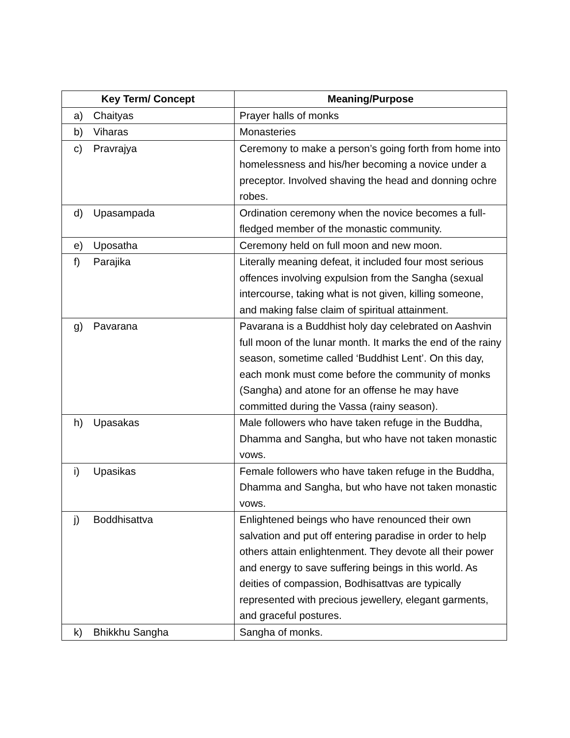| Key Term/ Concept | Meaning/Purpose |
| --- | --- |
| a) Chaityas | Prayer halls of monks |
| b) Viharas | Monasteries |
| c) Pravrajya | Ceremony to make a person’s going forth from home into homelessness and his/her becoming a novice under a preceptor. Involved shaving the head and donning ochre robes. |
| d) Upasampada | Ordination ceremony when the novice becomes a full-fledged member of the monastic community. |
| e) Uposatha | Ceremony held on full moon and new moon. |
| f) Parajika | Literally meaning defeat, it included four most serious offences involving expulsion from the Sangha (sexual intercourse, taking what is not given, killing someone, and making false claim of spiritual attainment. |
| g) Pavarana | Pavarana is a Buddhist holy day celebrated on Aashvin full moon of the lunar month. It marks the end of the rainy season, sometime called ‘Buddhist Lent’. On this day, each monk must come before the community of monks (Sangha) and atone for an offense he may have committed during the Vassa (rainy season). |
| h) Upasakas | Male followers who have taken refuge in the Buddha, Dhamma and Sangha, but who have not taken monastic vows. |
| i) Upasikas | Female followers who have taken refuge in the Buddha, Dhamma and Sangha, but who have not taken monastic vows. |
| j) Boddhisattva | Enlightened beings who have renounced their own salvation and put off entering paradise in order to help others attain enlightenment. They devote all their power and energy to save suffering beings in this world. As deities of compassion, Bodhisattvas are typically represented with precious jewellery, elegant garments, and graceful postures. |
| k) Bhikkhu Sangha | Sangha of monks. |